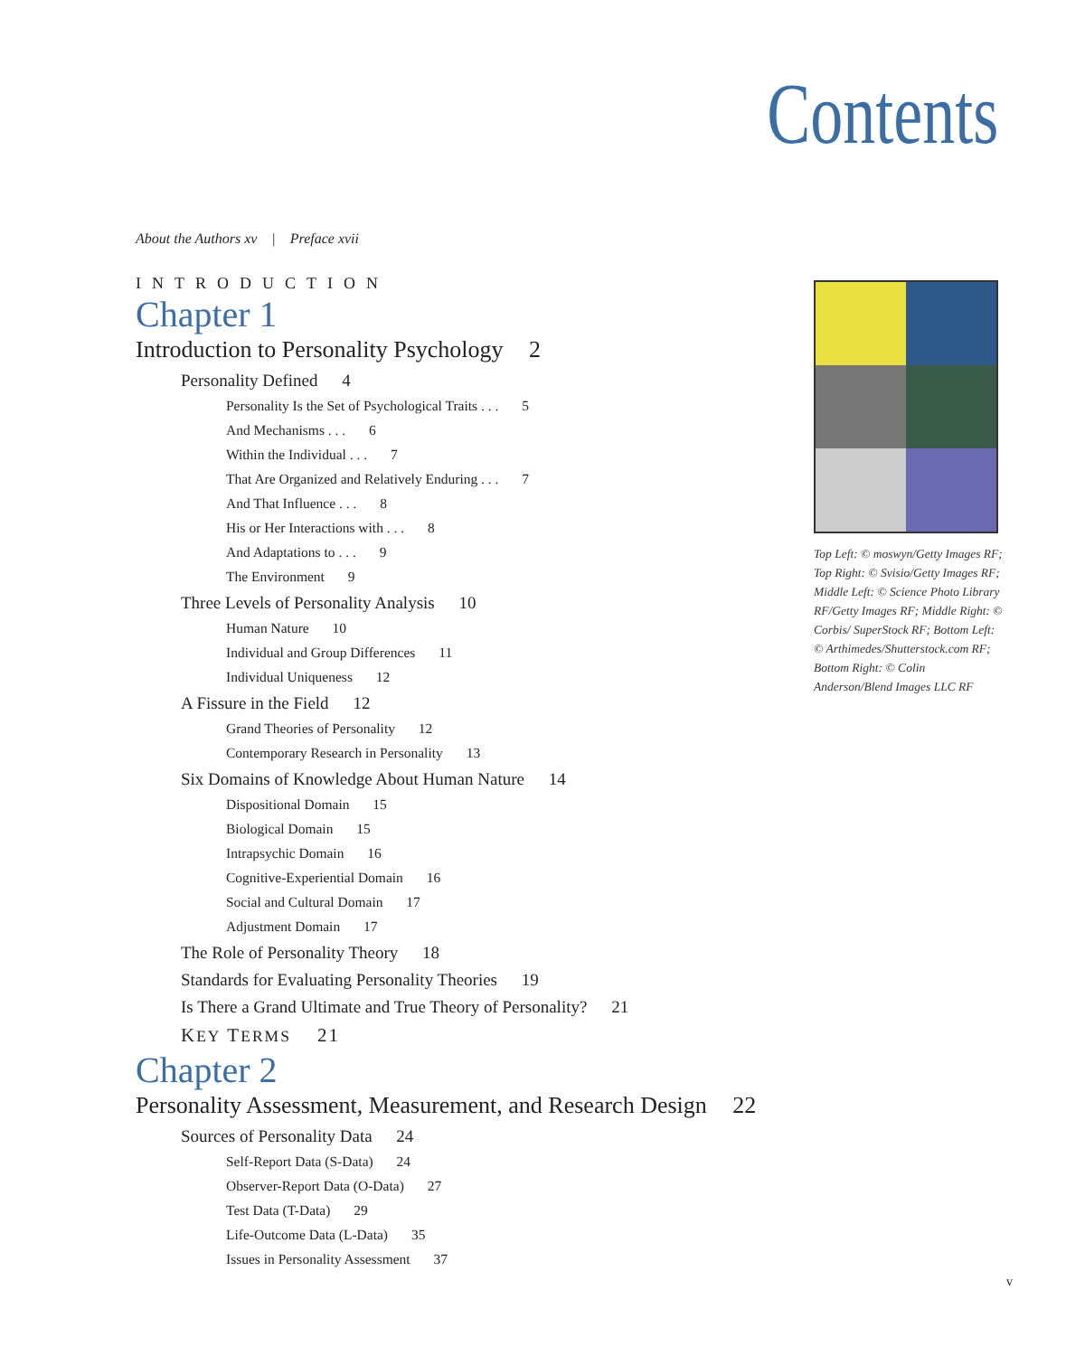Contents
About the Authors xv | Preface xvii
INTRODUCTION
Chapter 1
Introduction to Personality Psychology 2
Personality Defined 4
Personality Is the Set of Psychological Traits . . . 5
And Mechanisms . . . 6
Within the Individual . . . 7
That Are Organized and Relatively Enduring . . . 7
And That Influence . . . 8
His or Her Interactions with . . . 8
And Adaptations to . . . 9
The Environment 9
Three Levels of Personality Analysis 10
Human Nature 10
Individual and Group Differences 11
Individual Uniqueness 12
A Fissure in the Field 12
Grand Theories of Personality 12
Contemporary Research in Personality 13
Six Domains of Knowledge About Human Nature 14
Dispositional Domain 15
Biological Domain 15
Intrapsychic Domain 16
Cognitive-Experiential Domain 16
Social and Cultural Domain 17
Adjustment Domain 17
The Role of Personality Theory 18
Standards for Evaluating Personality Theories 19
Is There a Grand Ultimate and True Theory of Personality? 21
KEY TERMS 21
Chapter 2
Personality Assessment, Measurement, and Research Design 22
Sources of Personality Data 24
Self-Report Data (S-Data) 24
Observer-Report Data (O-Data) 27
Test Data (T-Data) 29
Life-Outcome Data (L-Data) 35
Issues in Personality Assessment 37
Top Left: © moswyn/Getty Images RF; Top Right: © Svisio/Getty Images RF; Middle Left: © Science Photo Library RF/Getty Images RF; Middle Right: © Corbis/ SuperStock RF; Bottom Left: © Arthimedes/Shutterstock.com RF; Bottom Right: © Colin Anderson/Blend Images LLC RF
v